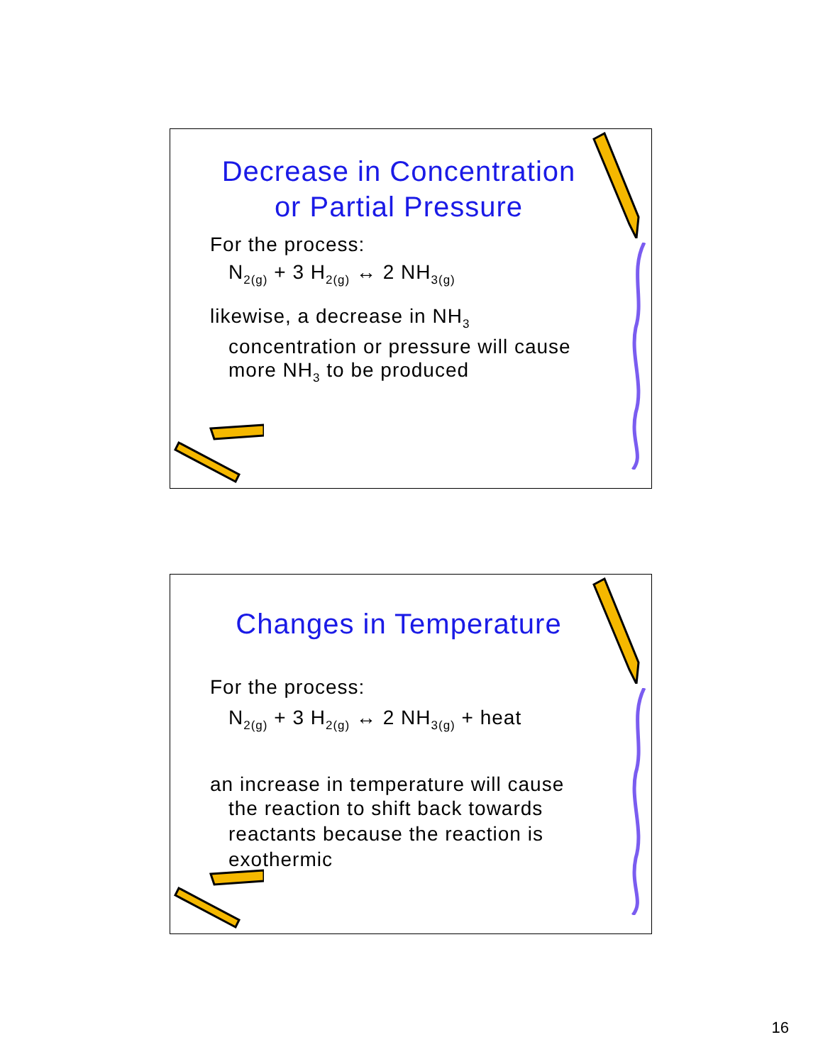Decrease in Concentration
or Partial Pressure
For the process:
N<sub>2(g)</sub> + 3 H<sub>2(g)</sub> ↔ 2 NH<sub>3(g)</sub>
likewise, a decrease in NH<sub>3</sub>
concentration or pressure will cause more NH<sub>3</sub> to be produced
Changes in Temperature
For the process:
N<sub>2(g)</sub> + 3 H<sub>2(g)</sub> ↔ 2 NH<sub>3(g)</sub> + heat
an increase in temperature will cause
the reaction to shift back towards reactants because the reaction is exothermic
16